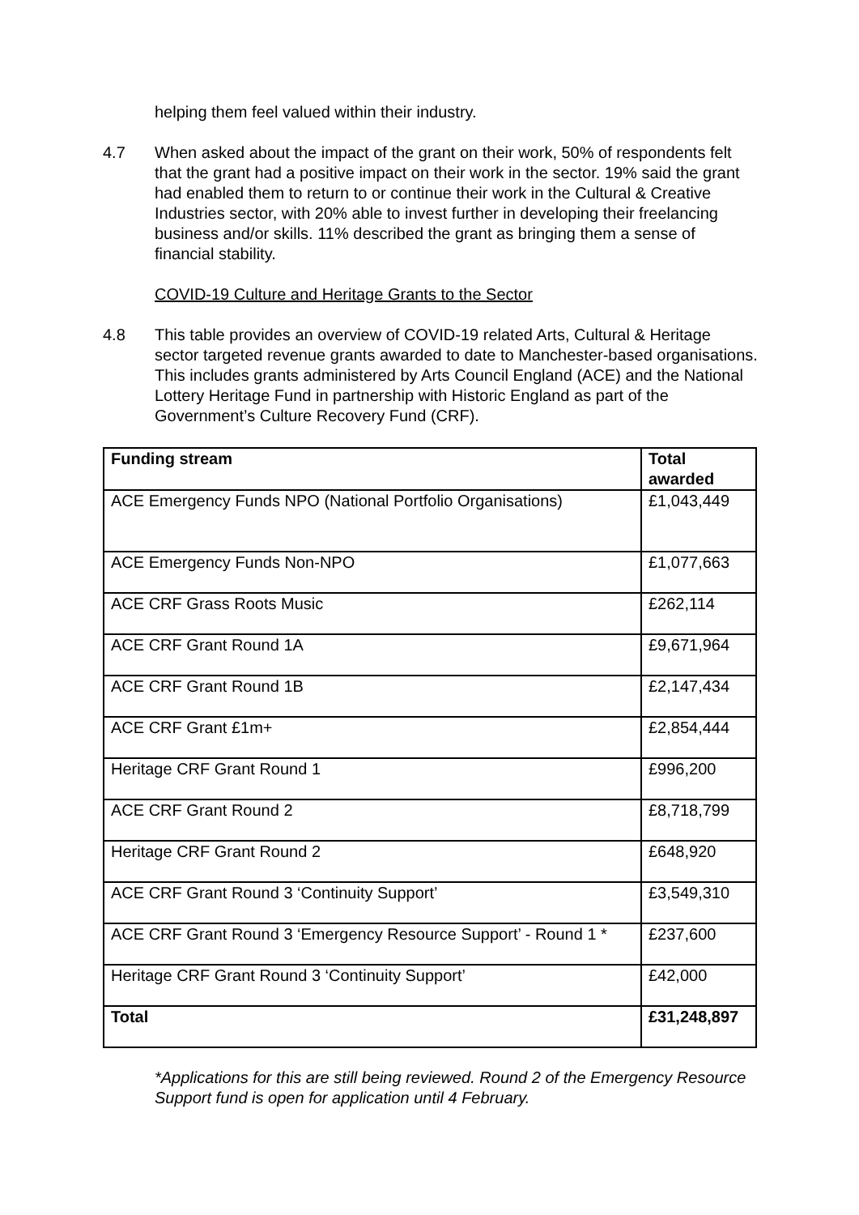helping them feel valued within their industry.
4.7 When asked about the impact of the grant on their work, 50% of respondents felt that the grant had a positive impact on their work in the sector. 19% said the grant had enabled them to return to or continue their work in the Cultural & Creative Industries sector, with 20% able to invest further in developing their freelancing business and/or skills. 11% described the grant as bringing them a sense of financial stability.
COVID-19 Culture and Heritage Grants to the Sector
4.8 This table provides an overview of COVID-19 related Arts, Cultural & Heritage sector targeted revenue grants awarded to date to Manchester-based organisations. This includes grants administered by Arts Council England (ACE) and the National Lottery Heritage Fund in partnership with Historic England as part of the Government’s Culture Recovery Fund (CRF).
| Funding stream | Total awarded |
| --- | --- |
| ACE Emergency Funds NPO (National Portfolio Organisations) | £1,043,449 |
| ACE Emergency Funds Non-NPO | £1,077,663 |
| ACE CRF Grass Roots Music | £262,114 |
| ACE CRF Grant Round 1A | £9,671,964 |
| ACE CRF Grant Round 1B | £2,147,434 |
| ACE CRF Grant £1m+ | £2,854,444 |
| Heritage CRF Grant Round 1 | £996,200 |
| ACE CRF Grant Round 2 | £8,718,799 |
| Heritage CRF Grant Round 2 | £648,920 |
| ACE CRF Grant Round 3 ‘Continuity Support’ | £3,549,310 |
| ACE CRF Grant Round 3 ‘Emergency Resource Support’ - Round 1 * | £237,600 |
| Heritage CRF Grant Round 3 ‘Continuity Support’ | £42,000 |
| Total | £31,248,897 |
*Applications for this are still being reviewed. Round 2 of the Emergency Resource Support fund is open for application until 4 February.